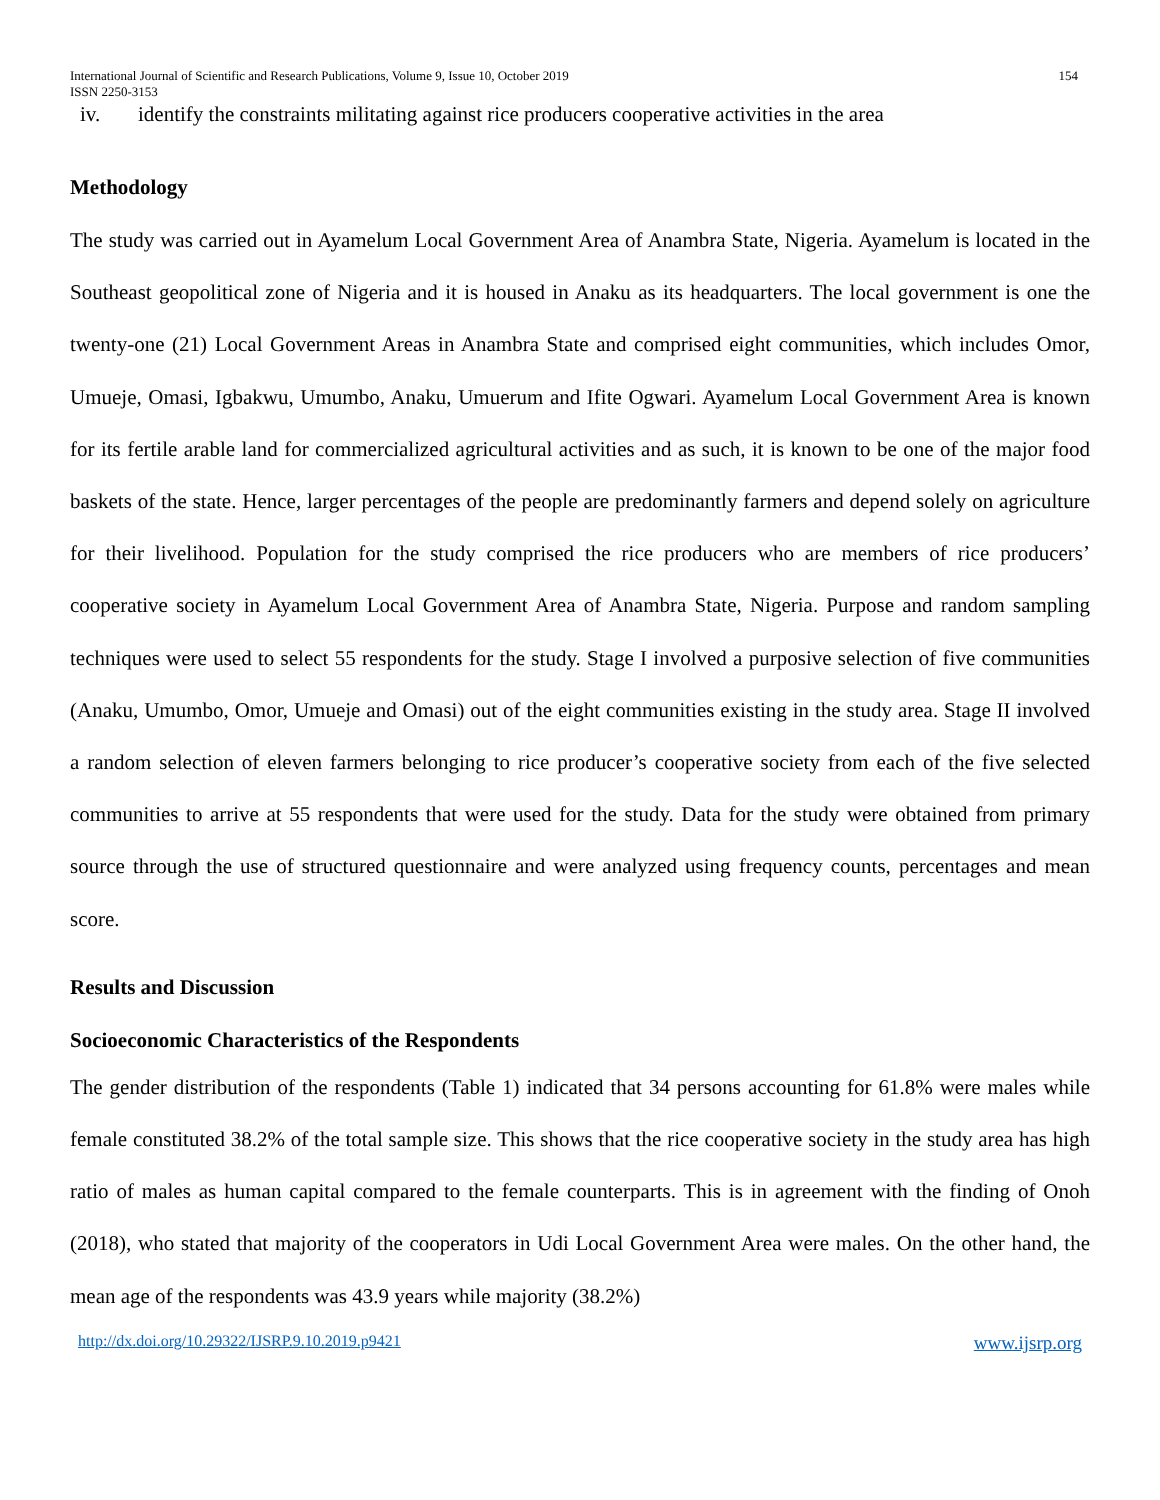International Journal of Scientific and Research Publications, Volume 9, Issue 10, October 2019
ISSN 2250-3153
154
iv. identify the constraints militating against rice producers cooperative activities in the area
Methodology
The study was carried out in Ayamelum Local Government Area of Anambra State, Nigeria. Ayamelum is located in the Southeast geopolitical zone of Nigeria and it is housed in Anaku as its headquarters. The local government is one the twenty-one (21) Local Government Areas in Anambra State and comprised eight communities, which includes Omor, Umueje, Omasi, Igbakwu, Umumbo, Anaku, Umuerum and Ifite Ogwari. Ayamelum Local Government Area is known for its fertile arable land for commercialized agricultural activities and as such, it is known to be one of the major food baskets of the state. Hence, larger percentages of the people are predominantly farmers and depend solely on agriculture for their livelihood. Population for the study comprised the rice producers who are members of rice producers’ cooperative society in Ayamelum Local Government Area of Anambra State, Nigeria. Purpose and random sampling techniques were used to select 55 respondents for the study. Stage I involved a purposive selection of five communities (Anaku, Umumbo, Omor, Umueje and Omasi) out of the eight communities existing in the study area. Stage II involved a random selection of eleven farmers belonging to rice producer’s cooperative society from each of the five selected communities to arrive at 55 respondents that were used for the study. Data for the study were obtained from primary source through the use of structured questionnaire and were analyzed using frequency counts, percentages and mean score.
Results and Discussion
Socioeconomic Characteristics of the Respondents
The gender distribution of the respondents (Table 1) indicated that 34 persons accounting for 61.8% were males while female constituted 38.2% of the total sample size. This shows that the rice cooperative society in the study area has high ratio of males as human capital compared to the female counterparts. This is in agreement with the finding of Onoh (2018), who stated that majority of the cooperators in Udi Local Government Area were males. On the other hand, the mean age of the respondents was 43.9 years while majority (38.2%)
http://dx.doi.org/10.29322/IJSRP.9.10.2019.p9421 www.ijsrp.org